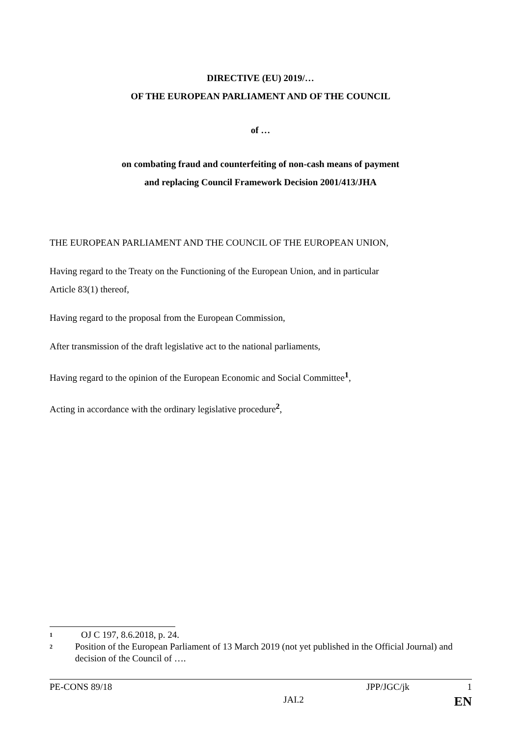DIRECTIVE (EU) 2019/…
OF THE EUROPEAN PARLIAMENT AND OF THE COUNCIL
of …
on combating fraud and counterfeiting of non-cash means of payment
and replacing Council Framework Decision 2001/413/JHA
THE EUROPEAN PARLIAMENT AND THE COUNCIL OF THE EUROPEAN UNION,
Having regard to the Treaty on the Functioning of the European Union, and in particular
Article 83(1) thereof,
Having regard to the proposal from the European Commission,
After transmission of the draft legislative act to the national parliaments,
Having regard to the opinion of the European Economic and Social Committee<sup>1</sup>,
Acting in accordance with the ordinary legislative procedure<sup>2</sup>,
1 OJ C 197, 8.6.2018, p. 24.
2 Position of the European Parliament of 13 March 2019 (not yet published in the Official Journal) and decision of the Council of ….
PE-CONS 89/18 JPP/JGC/jk 1
JAI.2 EN